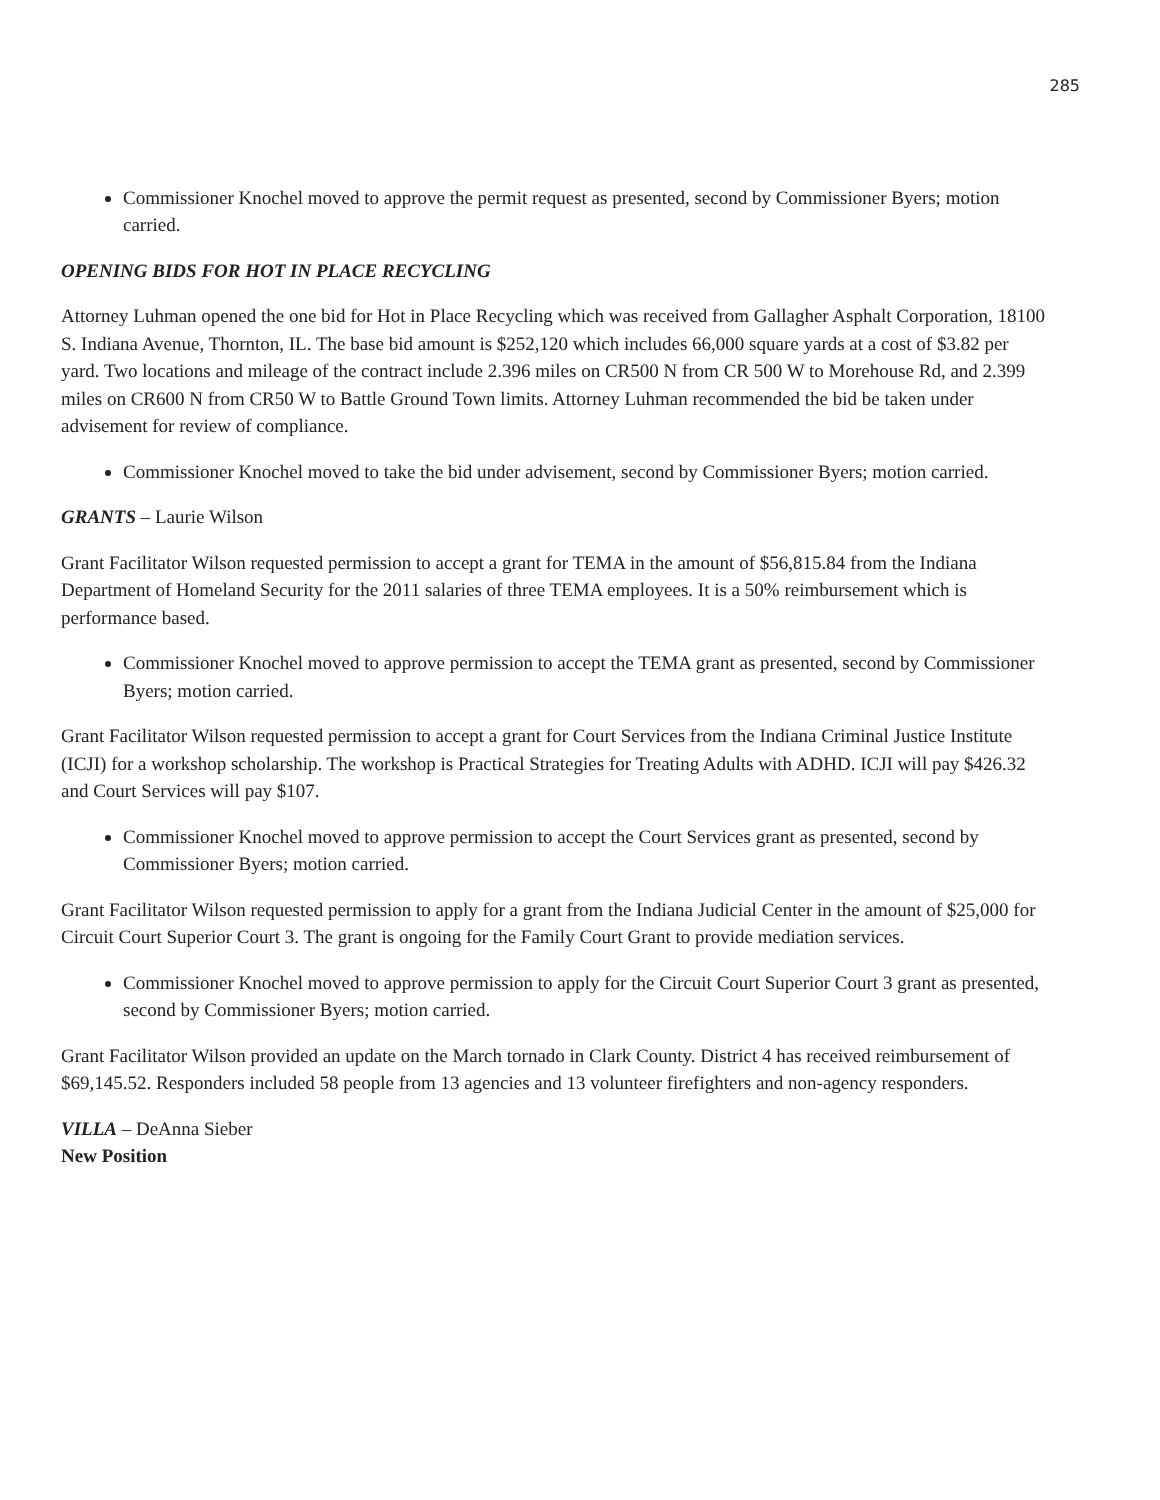285
Commissioner Knochel moved to approve the permit request as presented, second by Commissioner Byers; motion carried.
OPENING BIDS FOR HOT IN PLACE RECYCLING
Attorney Luhman opened the one bid for Hot in Place Recycling which was received from Gallagher Asphalt Corporation, 18100 S. Indiana Avenue, Thornton, IL. The base bid amount is $252,120 which includes 66,000 square yards at a cost of $3.82 per yard. Two locations and mileage of the contract include 2.396 miles on CR500 N from CR 500 W to Morehouse Rd, and 2.399 miles on CR600 N from CR50 W to Battle Ground Town limits. Attorney Luhman recommended the bid be taken under advisement for review of compliance.
Commissioner Knochel moved to take the bid under advisement, second by Commissioner Byers; motion carried.
GRANTS – Laurie Wilson
Grant Facilitator Wilson requested permission to accept a grant for TEMA in the amount of $56,815.84 from the Indiana Department of Homeland Security for the 2011 salaries of three TEMA employees. It is a 50% reimbursement which is performance based.
Commissioner Knochel moved to approve permission to accept the TEMA grant as presented, second by Commissioner Byers; motion carried.
Grant Facilitator Wilson requested permission to accept a grant for Court Services from the Indiana Criminal Justice Institute (ICJI) for a workshop scholarship. The workshop is Practical Strategies for Treating Adults with ADHD. ICJI will pay $426.32 and Court Services will pay $107.
Commissioner Knochel moved to approve permission to accept the Court Services grant as presented, second by Commissioner Byers; motion carried.
Grant Facilitator Wilson requested permission to apply for a grant from the Indiana Judicial Center in the amount of $25,000 for Circuit Court Superior Court 3. The grant is ongoing for the Family Court Grant to provide mediation services.
Commissioner Knochel moved to approve permission to apply for the Circuit Court Superior Court 3 grant as presented, second by Commissioner Byers; motion carried.
Grant Facilitator Wilson provided an update on the March tornado in Clark County. District 4 has received reimbursement of $69,145.52. Responders included 58 people from 13 agencies and 13 volunteer firefighters and non-agency responders.
VILLA – DeAnna Sieber
New Position